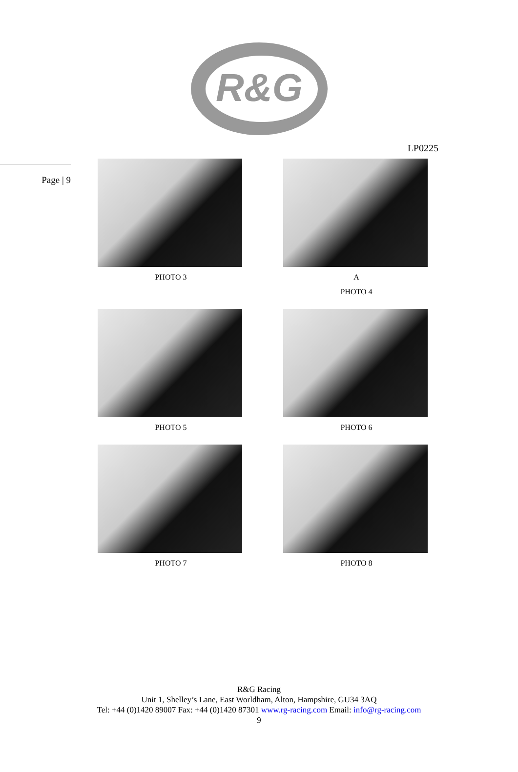R&G
LP0225
Page | 9
PHOTO 3
A
PHOTO 4
PHOTO 5
PHOTO 6
PHOTO 7
PHOTO 8
R&G Racing
Unit 1, Shelley’s Lane, East Worldham, Alton, Hampshire, GU34 3AQ
Tel: +44 (0)1420 89007 Fax: +44 (0)1420 87301 www.rg-racing.com Email: info@rg-racing.com
9